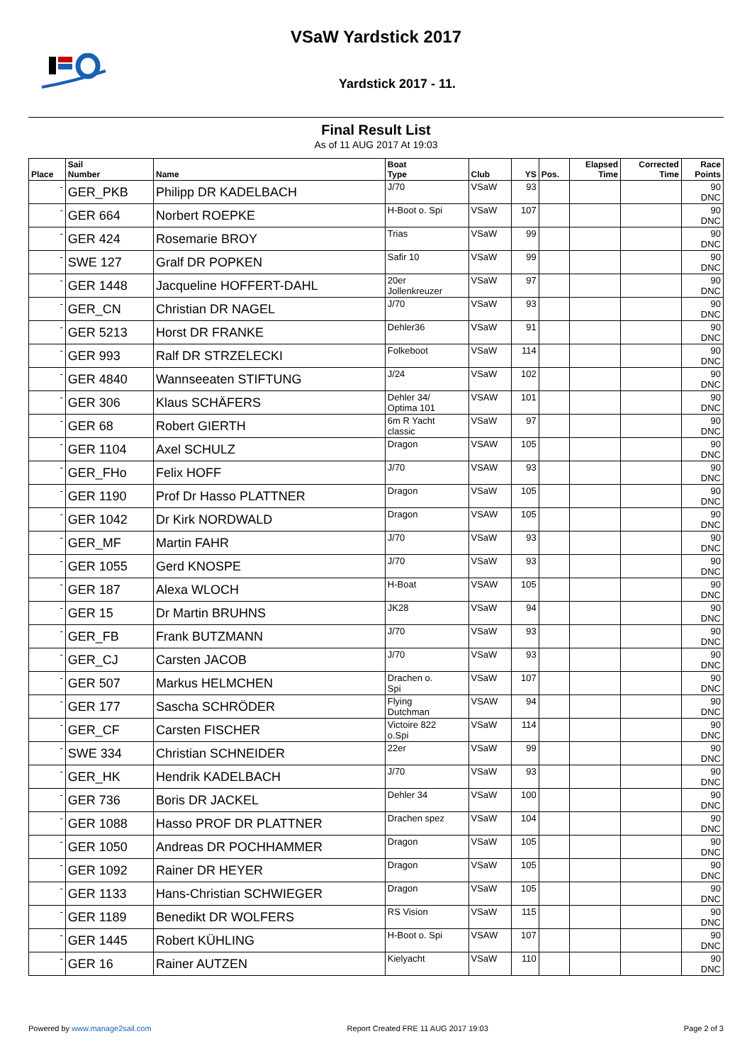VSaW Yardstick 2017
Yardstick 2017 - 11.
Final Result List
As of 11 AUG 2017 At 19:03
| Place | Sail Number | Name | Boat Type | Club | YS | Pos. | Elapsed Time | Corrected Time | Race Points |
| --- | --- | --- | --- | --- | --- | --- | --- | --- | --- |
| - | GER_PKB | Philipp DR KADELBACH | J/70 | VSaW | 93 | | | | 90 DNC |
| - | GER 664 | Norbert ROEPKE | H-Boot o. Spi | VSaW | 107 | | | | 90 DNC |
| - | GER 424 | Rosemarie BROY | Trias | VSaW | 99 | | | | 90 DNC |
| - | SWE 127 | Gralf DR POPKEN | Safir 10 | VSaW | 99 | | | | 90 DNC |
| - | GER 1448 | Jacqueline HOFFERT-DAHL | 20er Jollenkreuzer | VSaW | 97 | | | | 90 DNC |
| - | GER_CN | Christian DR NAGEL | J/70 | VSaW | 93 | | | | 90 DNC |
| - | GER 5213 | Horst DR FRANKE | Dehler36 | VSaW | 91 | | | | 90 DNC |
| - | GER 993 | Ralf DR STRZELECKI | Folkeboot | VSaW | 114 | | | | 90 DNC |
| - | GER 4840 | Wannseeaten STIFTUNG | J/24 | VSaW | 102 | | | | 90 DNC |
| - | GER 306 | Klaus SCHÄFERS | Dehler 34/ Optima 101 | VSAW | 101 | | | | 90 DNC |
| - | GER 68 | Robert GIERTH | 6m R Yacht classic | VSaW | 97 | | | | 90 DNC |
| - | GER 1104 | Axel SCHULZ | Dragon | VSAW | 105 | | | | 90 DNC |
| - | GER_FHo | Felix HOFF | J/70 | VSAW | 93 | | | | 90 DNC |
| - | GER 1190 | Prof Dr Hasso PLATTNER | Dragon | VSaW | 105 | | | | 90 DNC |
| - | GER 1042 | Dr Kirk NORDWALD | Dragon | VSAW | 105 | | | | 90 DNC |
| - | GER_MF | Martin FAHR | J/70 | VSaW | 93 | | | | 90 DNC |
| - | GER 1055 | Gerd KNOSPE | J/70 | VSaW | 93 | | | | 90 DNC |
| - | GER 187 | Alexa WLOCH | H-Boat | VSAW | 105 | | | | 90 DNC |
| - | GER 15 | Dr Martin BRUHNS | JK28 | VSaW | 94 | | | | 90 DNC |
| - | GER_FB | Frank BUTZMANN | J/70 | VSaW | 93 | | | | 90 DNC |
| - | GER_CJ | Carsten JACOB | J/70 | VSaW | 93 | | | | 90 DNC |
| - | GER 507 | Markus HELMCHEN | Drachen o. Spi | VSaW | 107 | | | | 90 DNC |
| - | GER 177 | Sascha SCHRÖDER | Flying Dutchman | VSAW | 94 | | | | 90 DNC |
| - | GER_CF | Carsten FISCHER | Victoire 822 o.Spi | VSaW | 114 | | | | 90 DNC |
| - | SWE 334 | Christian SCHNEIDER | 22er | VSaW | 99 | | | | 90 DNC |
| - | GER_HK | Hendrik KADELBACH | J/70 | VSaW | 93 | | | | 90 DNC |
| - | GER 736 | Boris DR JACKEL | Dehler 34 | VSaW | 100 | | | | 90 DNC |
| - | GER 1088 | Hasso PROF DR PLATTNER | Drachen spez | VSaW | 104 | | | | 90 DNC |
| - | GER 1050 | Andreas DR POCHHAMMER | Dragon | VSaW | 105 | | | | 90 DNC |
| - | GER 1092 | Rainer DR HEYER | Dragon | VSaW | 105 | | | | 90 DNC |
| - | GER 1133 | Hans-Christian SCHWIEGER | Dragon | VSaW | 105 | | | | 90 DNC |
| - | GER 1189 | Benedikt DR WOLFERS | RS Vision | VSaW | 115 | | | | 90 DNC |
| - | GER 1445 | Robert KÜHLING | H-Boot o. Spi | VSAW | 107 | | | | 90 DNC |
| - | GER 16 | Rainer AUTZEN | Kielyacht | VSaW | 110 | | | | 90 DNC |
Powered by www.manage2sail.com Report Created FRE 11 AUG 2017 19:03 Page 2 of 3